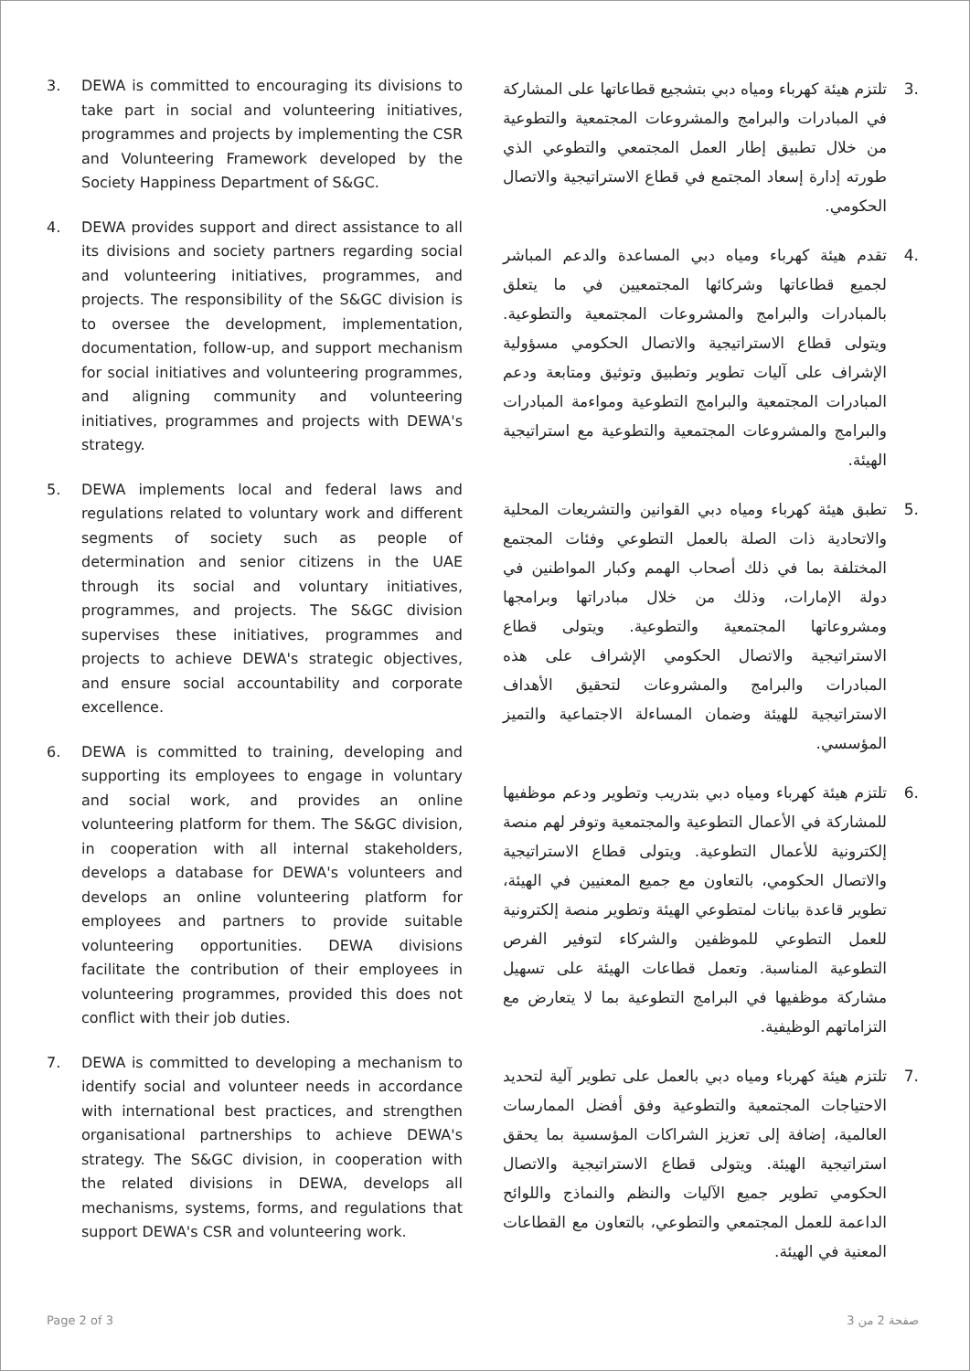3. DEWA is committed to encouraging its divisions to take part in social and volunteering initiatives, programmes and projects by implementing the CSR and Volunteering Framework developed by the Society Happiness Department of S&GC.
4. DEWA provides support and direct assistance to all its divisions and society partners regarding social and volunteering initiatives, programmes, and projects. The responsibility of the S&GC division is to oversee the development, implementation, documentation, follow-up, and support mechanism for social initiatives and volunteering programmes, and aligning community and volunteering initiatives, programmes and projects with DEWA's strategy.
5. DEWA implements local and federal laws and regulations related to voluntary work and different segments of society such as people of determination and senior citizens in the UAE through its social and voluntary initiatives, programmes, and projects. The S&GC division supervises these initiatives, programmes and projects to achieve DEWA's strategic objectives, and ensure social accountability and corporate excellence.
6. DEWA is committed to training, developing and supporting its employees to engage in voluntary and social work, and provides an online volunteering platform for them. The S&GC division, in cooperation with all internal stakeholders, develops a database for DEWA's volunteers and develops an online volunteering platform for employees and partners to provide suitable volunteering opportunities. DEWA divisions facilitate the contribution of their employees in volunteering programmes, provided this does not conflict with their job duties.
7. DEWA is committed to developing a mechanism to identify social and volunteer needs in accordance with international best practices, and strengthen organisational partnerships to achieve DEWA's strategy. The S&GC division, in cooperation with the related divisions in DEWA, develops all mechanisms, systems, forms, and regulations that support DEWA's CSR and volunteering work.
.3 تلتزم هيئة كهرباء ومياه دبي بتشجيع قطاعاتها على المشاركة في المبادرات والبرامج والمشروعات المجتمعية والتطوعية من خلال تطبيق إطار العمل المجتمعي والتطوعي الذي طورته إدارة إسعاد المجتمع في قطاع الاستراتيجية والاتصال الحكومي.
.4 تقدم هيئة كهرباء ومياه دبي المساعدة والدعم المباشر لجميع قطاعاتها وشركائها المجتمعيين في ما يتعلق بالمبادرات والبرامج والمشروعات المجتمعية والتطوعية. ويتولى قطاع الاستراتيجية والاتصال الحكومي مسؤولية الإشراف على آليات تطوير وتطبيق وتوثيق ومتابعة ودعم المبادرات المجتمعية والبرامج التطوعية ومواءمة المبادرات والبرامج والمشروعات المجتمعية والتطوعية مع استراتيجية الهيئة.
.5 تطبق هيئة كهرباء ومياه دبي القوانين والتشريعات المحلية والاتحادية ذات الصلة بالعمل التطوعي وفئات المجتمع المختلفة بما في ذلك أصحاب الهمم وكبار المواطنين في دولة الإمارات، وذلك من خلال مبادراتها وبرامجها ومشروعاتها المجتمعية والتطوعية. ويتولى قطاع الاستراتيجية والاتصال الحكومي الإشراف على هذه المبادرات والبرامج والمشروعات لتحقيق الأهداف الاستراتيجية للهيئة وضمان المساءلة الاجتماعية والتميز المؤسسي.
.6 تلتزم هيئة كهرباء ومياه دبي بتدريب وتطوير ودعم موظفيها للمشاركة في الأعمال التطوعية والمجتمعية وتوفر لهم منصة إلكترونية للأعمال التطوعية. ويتولى قطاع الاستراتيجية والاتصال الحكومي، بالتعاون مع جميع المعنيين في الهيئة، تطوير قاعدة بيانات لمتطوعي الهيئة وتطوير منصة إلكترونية للعمل التطوعي للموظفين والشركاء لتوفير الفرص التطوعية المناسبة. وتعمل قطاعات الهيئة على تسهيل مشاركة موظفيها في البرامج التطوعية بما لا يتعارض مع التزاماتهم الوظيفية.
.7 تلتزم هيئة كهرباء ومياه دبي بالعمل على تطوير آلية لتحديد الاحتياجات المجتمعية والتطوعية وفق أفضل الممارسات العالمية، إضافة إلى تعزيز الشراكات المؤسسية بما يحقق استراتيجية الهيئة. ويتولى قطاع الاستراتيجية والاتصال الحكومي تطوير جميع الآليات والنظم والنماذج واللوائح الداعمة للعمل المجتمعي والتطوعي، بالتعاون مع القطاعات المعنية في الهيئة.
Page 2 of 3 صفحة 2 من 3